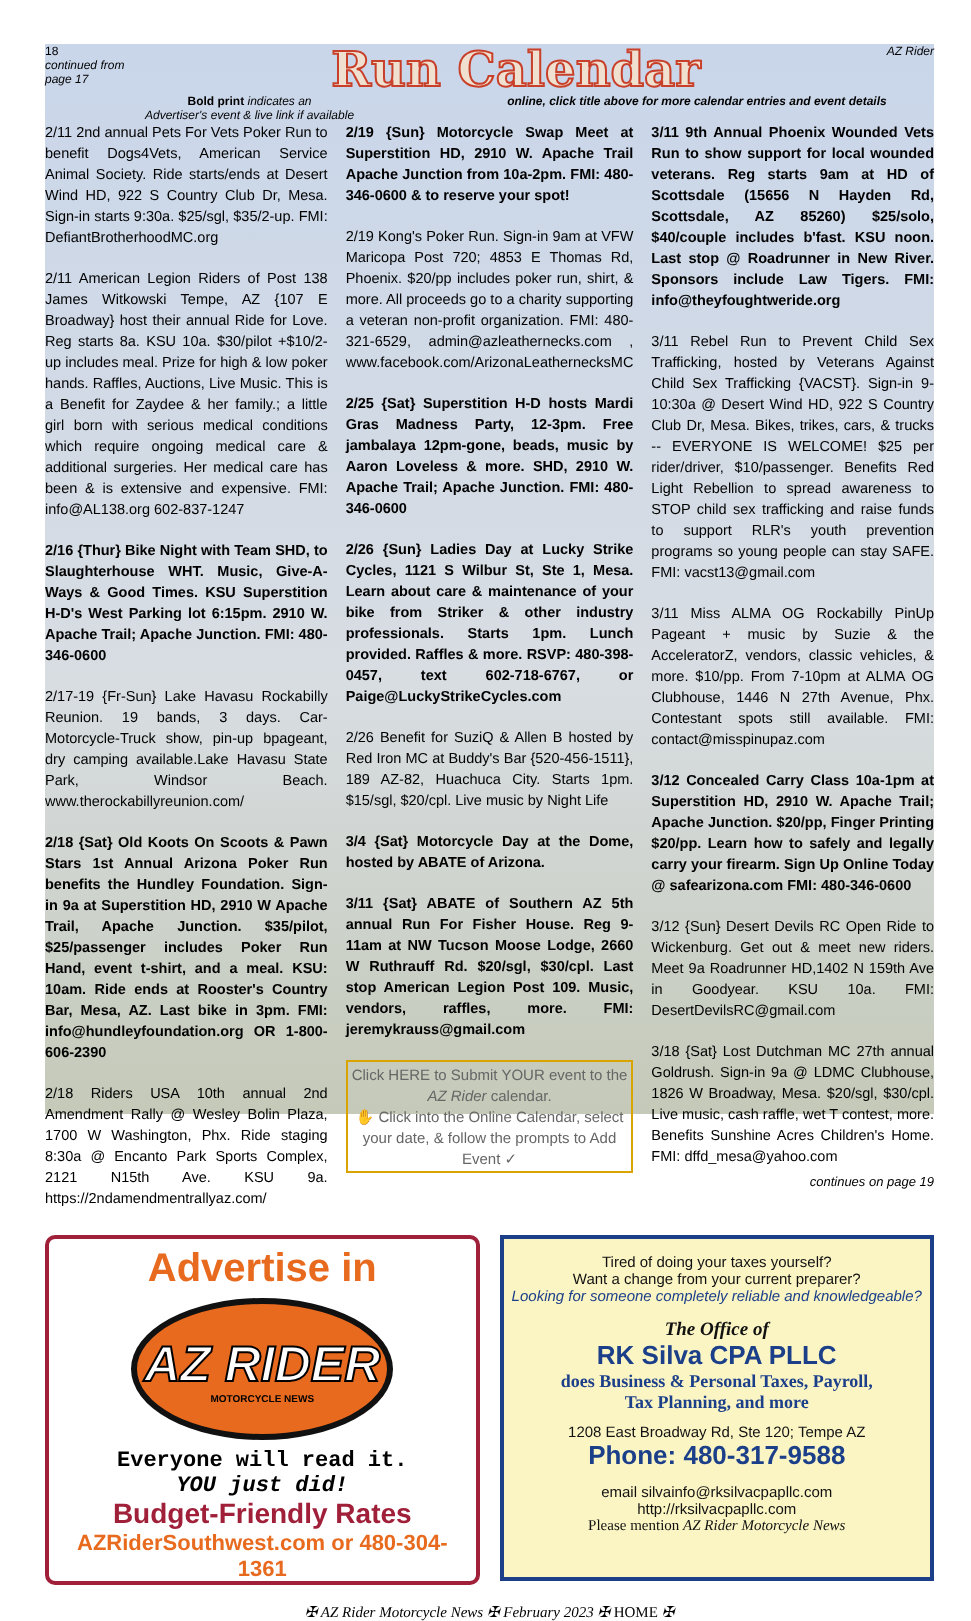18
continued from
page 17
Run Calendar
Bold print indicates an
Advertiser's event & live link if available online, click title above for more calendar entries and event details
AZ Rider
2/11 2nd annual Pets For Vets Poker Run to benefit Dogs4Vets, American Service Animal Society. Ride starts/ends at Desert Wind HD, 922 S Country Club Dr, Mesa. Sign-in starts 9:30a. $25/sgl, $35/2-up. FMI: DefiantBrotherhoodMC.org
2/11 American Legion Riders of Post 138 James Witkowski Tempe, AZ {107 E Broadway} host their annual Ride for Love. Reg starts 8a. KSU 10a. $30/pilot +$10/2-up includes meal. Prize for high & low poker hands. Raffles, Auctions, Live Music. This is a Benefit for Zaydee & her family.; a little girl born with serious medical conditions which require ongoing medical care & additional surgeries. Her medical care has been & is extensive and expensive. FMI: info@AL138.org 602-837-1247
2/16 {Thur} Bike Night with Team SHD, to Slaughterhouse WHT. Music, Give-A-Ways & Good Times. KSU Superstition H-D's West Parking lot 6:15pm. 2910 W. Apache Trail; Apache Junction. FMI: 480-346-0600
2/17-19 {Fr-Sun} Lake Havasu Rockabilly Reunion. 19 bands, 3 days. Car-Motorcycle-Truck show, pin-up bpageant, dry camping available.Lake Havasu State Park, Windsor Beach. www.therockabillyreunion.com/
2/18 {Sat} Old Koots On Scoots & Pawn Stars 1st Annual Arizona Poker Run benefits the Hundley Foundation. Sign-in 9a at Superstition HD, 2910 W Apache Trail, Apache Junction. $35/pilot, $25/passenger includes Poker Run Hand, event t-shirt, and a meal. KSU: 10am. Ride ends at Rooster's Country Bar, Mesa, AZ. Last bike in 3pm. FMI: info@hundleyfoundation.org OR 1-800-606-2390
2/18 Riders USA 10th annual 2nd Amendment Rally @ Wesley Bolin Plaza, 1700 W Washington, Phx. Ride staging 8:30a @ Encanto Park Sports Complex, 2121 N15th Ave. KSU 9a. https://2ndamendmentrallyaz.com/
2/19 {Sun} Motorcycle Swap Meet at Superstition HD, 2910 W. Apache Trail Apache Junction from 10a-2pm. FMI: 480-346-0600 & to reserve your spot!
2/19 Kong's Poker Run. Sign-in 9am at VFW Maricopa Post 720; 4853 E Thomas Rd, Phoenix. $20/pp includes poker run, shirt, & more. All proceeds go to a charity supporting a veteran non-profit organization. FMI: 480-321-6529, admin@azleathernecks.com , www.facebook.com/ArizonaLeathernecksMC
2/25 {Sat} Superstition H-D hosts Mardi Gras Madness Party, 12-3pm. Free jambalaya 12pm-gone, beads, music by Aaron Loveless & more. SHD, 2910 W. Apache Trail; Apache Junction. FMI: 480-346-0600
2/26 {Sun} Ladies Day at Lucky Strike Cycles, 1121 S Wilbur St, Ste 1, Mesa. Learn about care & maintenance of your bike from Striker & other industry professionals. Starts 1pm. Lunch provided. Raffles & more. RSVP: 480-398-0457, text 602-718-6767, or Paige@LuckyStrikeCycles.com
2/26 Benefit for SuziQ & Allen B hosted by Red Iron MC at Buddy's Bar {520-456-1511}, 189 AZ-82, Huachuca City. Starts 1pm. $15/sgl, $20/cpl. Live music by Night Life
3/4 {Sat} Motorcycle Day at the Dome, hosted by ABATE of Arizona.
3/11 {Sat} ABATE of Southern AZ 5th annual Run For Fisher House. Reg 9-11am at NW Tucson Moose Lodge, 2660 W Ruthrauff Rd. $20/sgl, $30/cpl. Last stop American Legion Post 109. Music, vendors, raffles, more. FMI: jeremykrauss@gmail.com
Click HERE to Submit YOUR event to the AZ Rider calendar.
✋ Click into the Online Calendar, select your date, & follow the prompts to Add Event ✓
3/11 9th Annual Phoenix Wounded Vets Run to show support for local wounded veterans. Reg starts 9am at HD of Scottsdale (15656 N Hayden Rd, Scottsdale, AZ 85260) $25/solo, $40/couple includes b'fast. KSU noon. Last stop @ Roadrunner in New River. Sponsors include Law Tigers. FMI: info@theyfoughtweride.org
3/11 Rebel Run to Prevent Child Sex Trafficking, hosted by Veterans Against Child Sex Trafficking {VACST}. Sign-in 9-10:30a @ Desert Wind HD, 922 S Country Club Dr, Mesa. Bikes, trikes, cars, & trucks -- EVERYONE IS WELCOME! $25 per rider/driver, $10/passenger. Benefits Red Light Rebellion to spread awareness to STOP child sex trafficking and raise funds to support RLR's youth prevention programs so young people can stay SAFE. FMI: vacst13@gmail.com
3/11 Miss ALMA OG Rockabilly PinUp Pageant + music by Suzie & the AcceleratorZ, vendors, classic vehicles, & more. $10/pp. From 7-10pm at ALMA OG Clubhouse, 1446 N 27th Avenue, Phx. Contestant spots still available. FMI: contact@misspinupaz.com
3/12 Concealed Carry Class 10a-1pm at Superstition HD, 2910 W. Apache Trail; Apache Junction. $20/pp, Finger Printing $20/pp. Learn how to safely and legally carry your firearm. Sign Up Online Today @ safearizona.com FMI: 480-346-0600
3/12 {Sun} Desert Devils RC Open Ride to Wickenburg. Get out & meet new riders. Meet 9a Roadrunner HD,1402 N 159th Ave in Goodyear. KSU 10a. FMI: DesertDevilsRC@gmail.com
3/18 {Sat} Lost Dutchman MC 27th annual Goldrush. Sign-in 9a @ LDMC Clubhouse, 1826 W Broadway, Mesa. $20/sgl, $30/cpl. Live music, cash raffle, wet T contest, more. Benefits Sunshine Acres Children's Home. FMI: dffd_mesa@yahoo.com
continues on page 19
Advertise in
AZ RIDER
MOTORCYCLE NEWS
Everyone will read it.
YOU just did!
Budget-Friendly Rates
AZRiderSouthwest.com or 480-304-1361
Tired of doing your taxes yourself?
Want a change from your current preparer?
Looking for someone completely reliable and knowledgeable?
The Office of
RK Silva CPA PLLC
does Business & Personal Taxes, Payroll,
Tax Planning, and more
1208 East Broadway Rd, Ste 120; Tempe AZ
Phone: 480-317-9588
email silvainfo@rksilvacpapllc.com
http://rksilvacpapllc.com
Please mention AZ Rider Motorcycle News
✠ AZ Rider Motorcycle News ✠ February 2023 ✠ HOME ✠